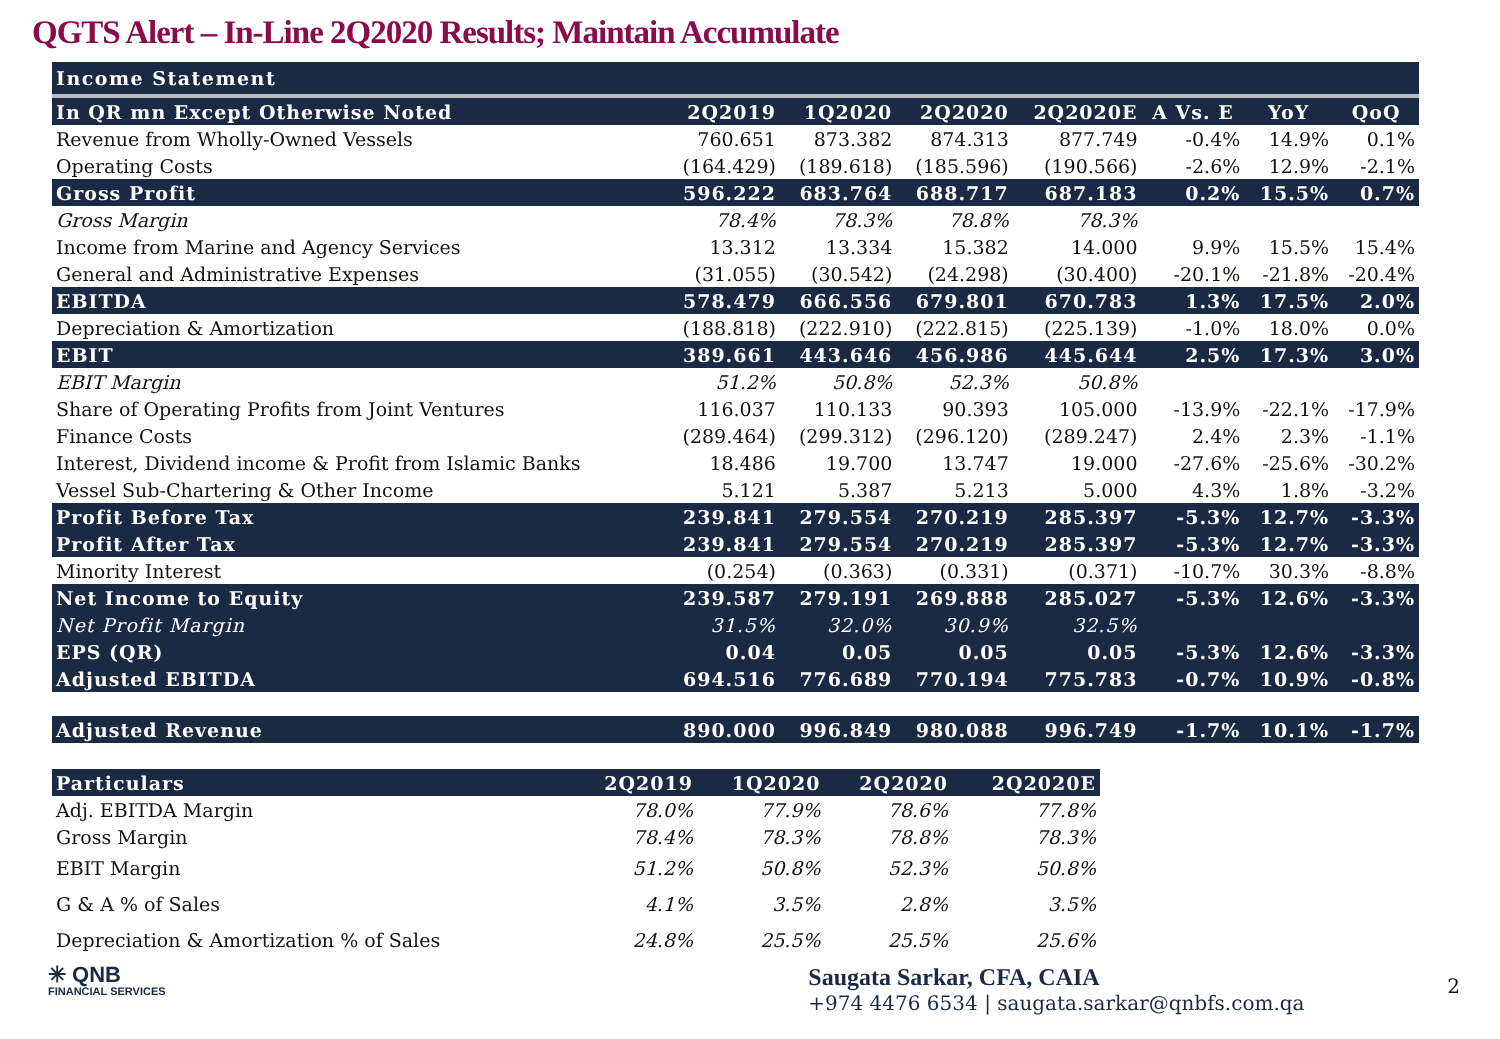QGTS Alert – In-Line 2Q2020 Results; Maintain Accumulate
| Income Statement | | | | | | | |
| --- | --- | --- | --- | --- | --- | --- | --- |
| In QR mn Except Otherwise Noted | 2Q2019 | 1Q2020 | 2Q2020 | 2Q2020E | A Vs. E | YoY | QoQ |
| Revenue from Wholly-Owned Vessels | 760.651 | 873.382 | 874.313 | 877.749 | -0.4% | 14.9% | 0.1% |
| Operating Costs | (164.429) | (189.618) | (185.596) | (190.566) | -2.6% | 12.9% | -2.1% |
| Gross Profit | 596.222 | 683.764 | 688.717 | 687.183 | 0.2% | 15.5% | 0.7% |
| Gross Margin | 78.4% | 78.3% | 78.8% | 78.3% | | | |
| Income from Marine and Agency Services | 13.312 | 13.334 | 15.382 | 14.000 | 9.9% | 15.5% | 15.4% |
| General and Administrative Expenses | (31.055) | (30.542) | (24.298) | (30.400) | -20.1% | -21.8% | -20.4% |
| EBITDA | 578.479 | 666.556 | 679.801 | 670.783 | 1.3% | 17.5% | 2.0% |
| Depreciation & Amortization | (188.818) | (222.910) | (222.815) | (225.139) | -1.0% | 18.0% | 0.0% |
| EBIT | 389.661 | 443.646 | 456.986 | 445.644 | 2.5% | 17.3% | 3.0% |
| EBIT Margin | 51.2% | 50.8% | 52.3% | 50.8% | | | |
| Share of Operating Profits from Joint Ventures | 116.037 | 110.133 | 90.393 | 105.000 | -13.9% | -22.1% | -17.9% |
| Finance Costs | (289.464) | (299.312) | (296.120) | (289.247) | 2.4% | 2.3% | -1.1% |
| Interest, Dividend income & Profit from Islamic Banks | 18.486 | 19.700 | 13.747 | 19.000 | -27.6% | -25.6% | -30.2% |
| Vessel Sub-Chartering & Other Income | 5.121 | 5.387 | 5.213 | 5.000 | 4.3% | 1.8% | -3.2% |
| Profit Before Tax | 239.841 | 279.554 | 270.219 | 285.397 | -5.3% | 12.7% | -3.3% |
| Profit After Tax | 239.841 | 279.554 | 270.219 | 285.397 | -5.3% | 12.7% | -3.3% |
| Minority Interest | (0.254) | (0.363) | (0.331) | (0.371) | -10.7% | 30.3% | -8.8% |
| Net Income to Equity | 239.587 | 279.191 | 269.888 | 285.027 | -5.3% | 12.6% | -3.3% |
| Net Profit Margin | 31.5% | 32.0% | 30.9% | 32.5% | | | |
| EPS (QR) | 0.04 | 0.05 | 0.05 | 0.05 | -5.3% | 12.6% | -3.3% |
| Adjusted EBITDA | 694.516 | 776.689 | 770.194 | 775.783 | -0.7% | 10.9% | -0.8% |
| Adjusted Revenue | 890.000 | 996.849 | 980.088 | 996.749 | -1.7% | 10.1% | -1.7% |
| Particulars | 2Q2019 | 1Q2020 | 2Q2020 | 2Q2020E |
| --- | --- | --- | --- | --- |
| Adj. EBITDA Margin | 78.0% | 77.9% | 78.6% | 77.8% |
| Gross Margin | 78.4% | 78.3% | 78.8% | 78.3% |
| EBIT Margin | 51.2% | 50.8% | 52.3% | 50.8% |
| G & A % of Sales | 4.1% | 3.5% | 2.8% | 3.5% |
| Depreciation & Amortization % of Sales | 24.8% | 25.5% | 25.5% | 25.6% |
✳ QNB
FINANCIAL SERVICES
Saugata Sarkar, CFA, CAIA
+974 4476 6534 | saugata.sarkar@qnbfs.com.qa
2